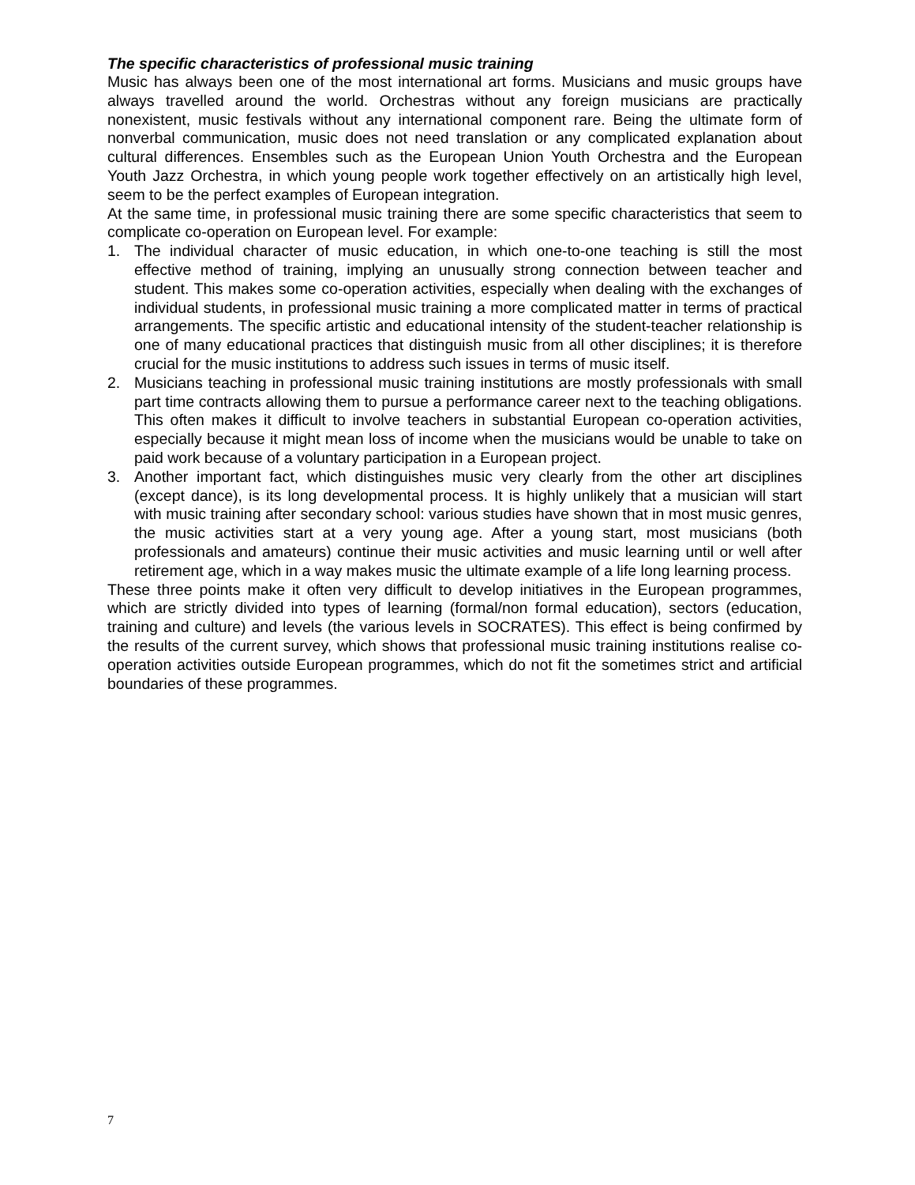The specific characteristics of professional music training
Music has always been one of the most international art forms. Musicians and music groups have always travelled around the world. Orchestras without any foreign musicians are practically nonexistent, music festivals without any international component rare. Being the ultimate form of nonverbal communication, music does not need translation or any complicated explanation about cultural differences. Ensembles such as the European Union Youth Orchestra and the European Youth Jazz Orchestra, in which young people work together effectively on an artistically high level, seem to be the perfect examples of European integration.
At the same time, in professional music training there are some specific characteristics that seem to complicate co-operation on European level. For example:
1. The individual character of music education, in which one-to-one teaching is still the most effective method of training, implying an unusually strong connection between teacher and student. This makes some co-operation activities, especially when dealing with the exchanges of individual students, in professional music training a more complicated matter in terms of practical arrangements. The specific artistic and educational intensity of the student-teacher relationship is one of many educational practices that distinguish music from all other disciplines; it is therefore crucial for the music institutions to address such issues in terms of music itself.
2. Musicians teaching in professional music training institutions are mostly professionals with small part time contracts allowing them to pursue a performance career next to the teaching obligations. This often makes it difficult to involve teachers in substantial European co-operation activities, especially because it might mean loss of income when the musicians would be unable to take on paid work because of a voluntary participation in a European project.
3. Another important fact, which distinguishes music very clearly from the other art disciplines (except dance), is its long developmental process. It is highly unlikely that a musician will start with music training after secondary school: various studies have shown that in most music genres, the music activities start at a very young age. After a young start, most musicians (both professionals and amateurs) continue their music activities and music learning until or well after retirement age, which in a way makes music the ultimate example of a life long learning process.
These three points make it often very difficult to develop initiatives in the European programmes, which are strictly divided into types of learning (formal/non formal education), sectors (education, training and culture) and levels (the various levels in SOCRATES). This effect is being confirmed by the results of the current survey, which shows that professional music training institutions realise co-operation activities outside European programmes, which do not fit the sometimes strict and artificial boundaries of these programmes.
7